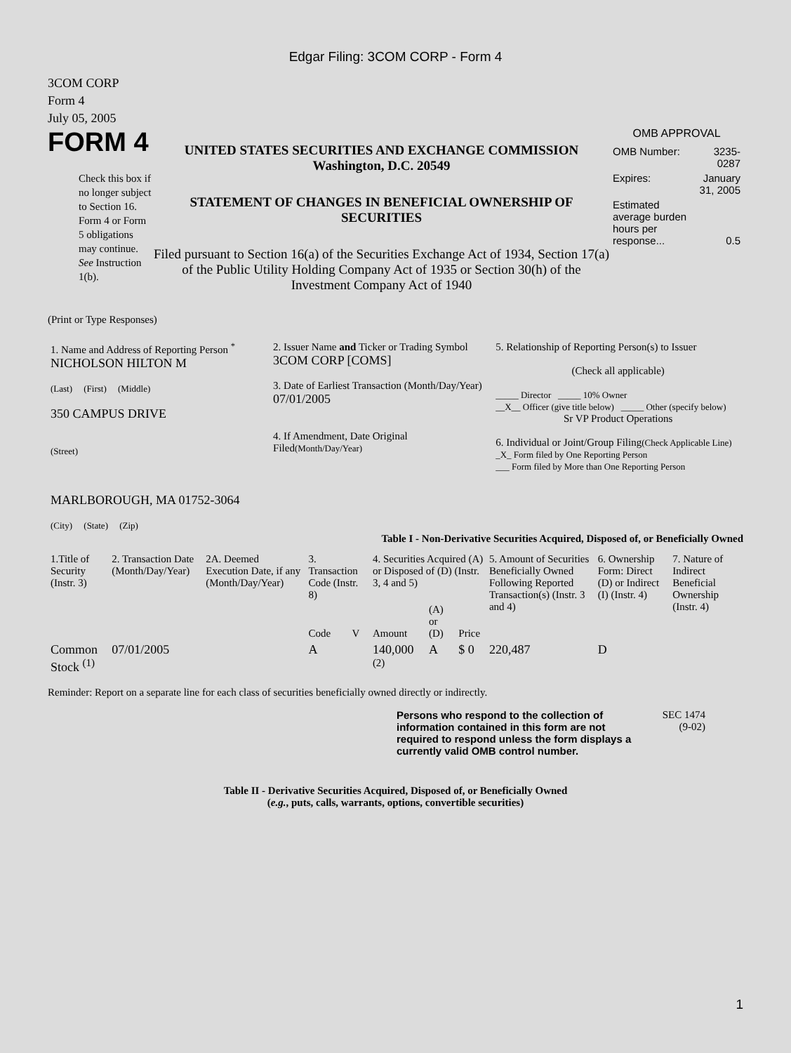Edgar Filing: 3COM CORP - Form 4
3COM CORP
Form 4
July 05, 2005
FORM 4
Check this box if no longer subject to Section 16. Form 4 or Form 5 obligations may continue. See Instruction 1(b).
UNITED STATES SECURITIES AND EXCHANGE COMMISSION
Washington, D.C. 20549
STATEMENT OF CHANGES IN BENEFICIAL OWNERSHIP OF SECURITIES
Filed pursuant to Section 16(a) of the Securities Exchange Act of 1934, Section 17(a) of the Public Utility Holding Company Act of 1935 or Section 30(h) of the Investment Company Act of 1940
OMB APPROVAL
| OMB Number: | 3235-0287 |
| Expires: | January 31, 2005 |
| Estimated average burden hours per response... | 0.5 |
(Print or Type Responses)
| 1. Name and Address of Reporting Person <sup>*</sup> NICHOLSON HILTON M (Last) (First) (Middle) 350 CAMPUS DRIVE (Street) MARLBOROUGH, MA 01752-3064 (City) (State) (Zip) | 2. Issuer Name and Ticker or Trading Symbol 3COM CORP [COMS] 3. Date of Earliest Transaction (Month/Day/Year) 07/01/2005 4. If Amendment, Date Original Filed (Month/Day/Year) | 5. Relationship of Reporting Person(s) to Issuer (Check all applicable) _____ Director _____ 10% Owner __X__ Officer (give title below) _____ Other (specify below) Sr VP Product Operations 6. Individual or Joint/Group Filing (Check Applicable Line) _X_ Form filed by One Reporting Person ___ Form filed by More than One Reporting Person |
Table I - Non-Derivative Securities Acquired, Disposed of, or Beneficially Owned
| 1.Title of Security (Instr. 3) | 2. Transaction Date (Month/Day/Year) | 2A. Deemed Execution Date, if any (Month/Day/Year) | 3. Transaction Code (Instr. 8) | | 4. Securities Acquired (A) or Disposed of (D) (Instr. 3, 4 and 5) | | | 5. Amount of Securities Beneficially Owned Following Reported Transaction(s) (Instr. 3 and 4) | 6. Ownership Form: Direct (D) or Indirect (I) (Instr. 4) | 7. Nature of Indirect Beneficial Ownership (Instr. 4) |
| --- | --- | --- | --- | --- | --- | --- | --- | --- | --- | --- |
| | | | Code | V | Amount | (A) or (D) | Price | | | |
| Common Stock <sup>(1)</sup> | 07/01/2005 | | A | | 140,000 <sup>(2)</sup> | A | $ 0 | 220,487 | D | |
Reminder: Report on a separate line for each class of securities beneficially owned directly or indirectly.
Persons who respond to the collection of information contained in this form are not required to respond unless the form displays a currently valid OMB control number.
SEC 1474
(9-02)
Table II - Derivative Securities Acquired, Disposed of, or Beneficially Owned
(e.g., puts, calls, warrants, options, convertible securities)
1